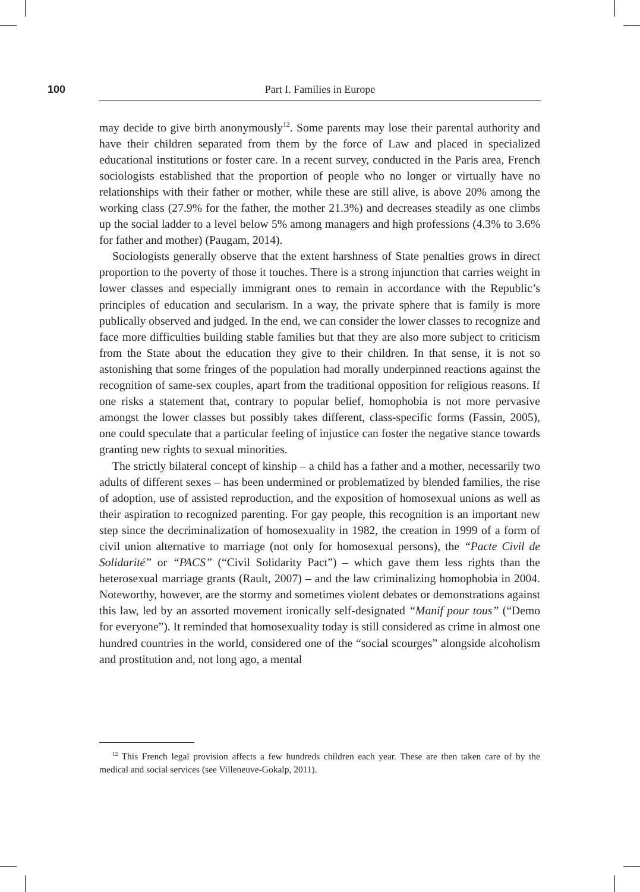100 Part I. Families in Europe
may decide to give birth anonymously<sup>12</sup>. Some parents may lose their parental authority and have their children separated from them by the force of Law and placed in specialized educational institutions or foster care. In a recent survey, conducted in the Paris area, French sociologists established that the proportion of people who no longer or virtually have no relationships with their father or mother, while these are still alive, is above 20% among the working class (27.9% for the father, the mother 21.3%) and decreases steadily as one climbs up the social ladder to a level below 5% among managers and high professions (4.3% to 3.6% for father and mother) (Paugam, 2014).
Sociologists generally observe that the extent harshness of State penalties grows in direct proportion to the poverty of those it touches. There is a strong injunction that carries weight in lower classes and especially immigrant ones to remain in accordance with the Republic’s principles of education and secularism. In a way, the private sphere that is family is more publically observed and judged. In the end, we can consider the lower classes to recognize and face more difficulties building stable families but that they are also more subject to criticism from the State about the education they give to their children. In that sense, it is not so astonishing that some fringes of the population had morally underpinned reactions against the recognition of same-sex couples, apart from the traditional opposition for religious reasons. If one risks a statement that, contrary to popular belief, homophobia is not more pervasive amongst the lower classes but possibly takes different, class-specific forms (Fassin, 2005), one could speculate that a particular feeling of injustice can foster the negative stance towards granting new rights to sexual minorities.
The strictly bilateral concept of kinship – a child has a father and a mother, necessarily two adults of different sexes – has been undermined or problematized by blended families, the rise of adoption, use of assisted reproduction, and the exposition of homosexual unions as well as their aspiration to recognized parenting. For gay people, this recognition is an important new step since the decriminalization of homosexuality in 1982, the creation in 1999 of a form of civil union alternative to marriage (not only for homosexual persons), the “Pacte Civil de Solidarité” or “PACS” (“Civil Solidarity Pact”) – which gave them less rights than the heterosexual marriage grants (Rault, 2007) – and the law criminalizing homophobia in 2004. Noteworthy, however, are the stormy and sometimes violent debates or demonstrations against this law, led by an assorted movement ironically self-designated “Manif pour tous” (“Demo for everyone”). It reminded that homosexuality today is still considered as crime in almost one hundred countries in the world, considered one of the “social scourges” alongside alcoholism and prostitution and, not long ago, a mental
<sup>12</sup> This French legal provision affects a few hundreds children each year. These are then taken care of by the medical and social services (see Villeneuve-Gokalp, 2011).